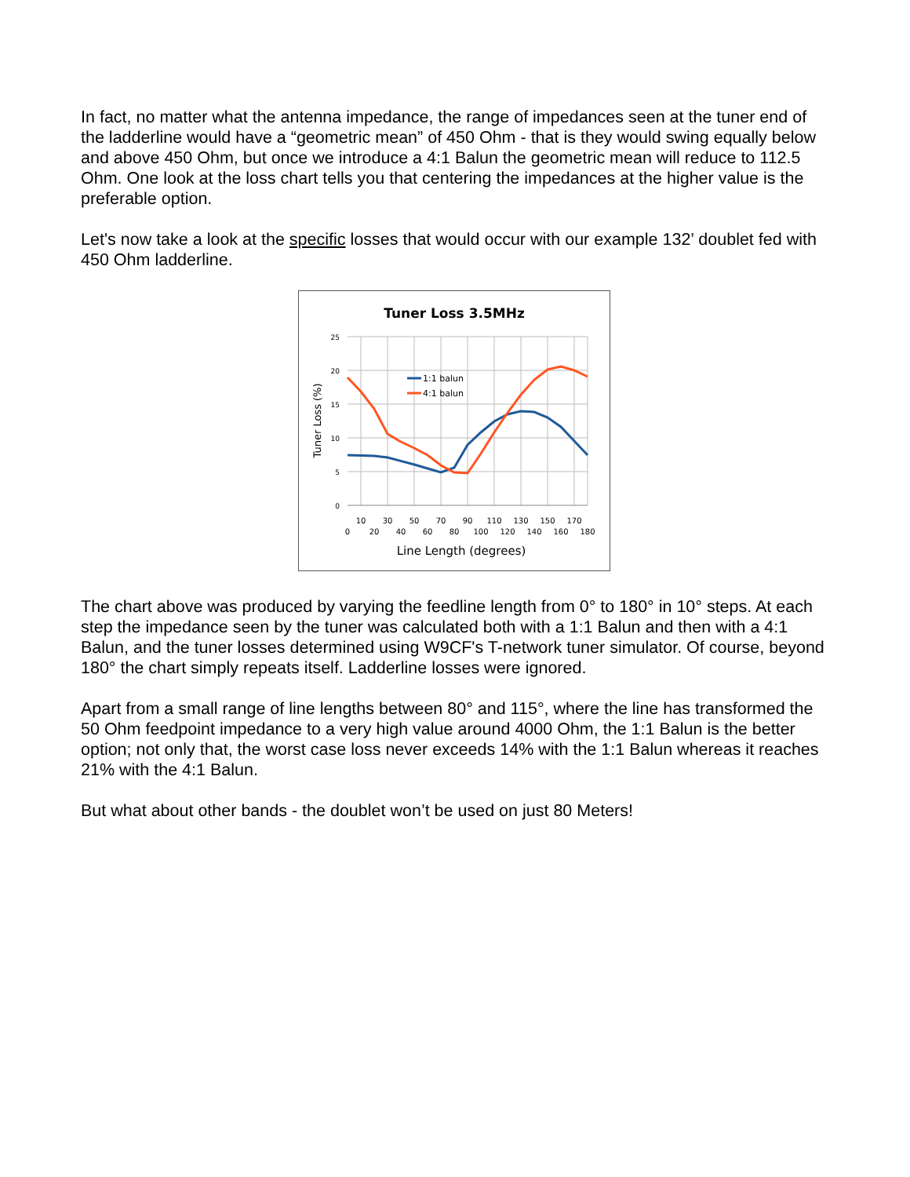In fact, no matter what the antenna impedance, the range of impedances seen at the tuner end of the ladderline would have a “geometric mean” of 450 Ohm - that is they would swing equally below and above 450 Ohm, but once we introduce a 4:1 Balun the geometric mean will reduce to 112.5 Ohm. One look at the loss chart tells you that centering the impedances at the higher value is the preferable option.
Let's now take a look at the specific losses that would occur with our example 132’ doublet fed with 450 Ohm ladderline.
Tuner Loss 3.5MHz
25
20
15
10
5
0
Tuner Loss (%)
1:1 balun
4:1 balun
10
30
50
70
90
110
130
150
170
0
20
40
60
80
100
120
140
160
180
Line Length (degrees)
The chart above was produced by varying the feedline length from 0° to 180° in 10° steps. At each step the impedance seen by the tuner was calculated both with a 1:1 Balun and then with a 4:1 Balun, and the tuner losses determined using W9CF's T-network tuner simulator. Of course, beyond 180° the chart simply repeats itself. Ladderline losses were ignored.
Apart from a small range of line lengths between 80° and 115°, where the line has transformed the 50 Ohm feedpoint impedance to a very high value around 4000 Ohm, the 1:1 Balun is the better option; not only that, the worst case loss never exceeds 14% with the 1:1 Balun whereas it reaches 21% with the 4:1 Balun.
But what about other bands - the doublet won’t be used on just 80 Meters!